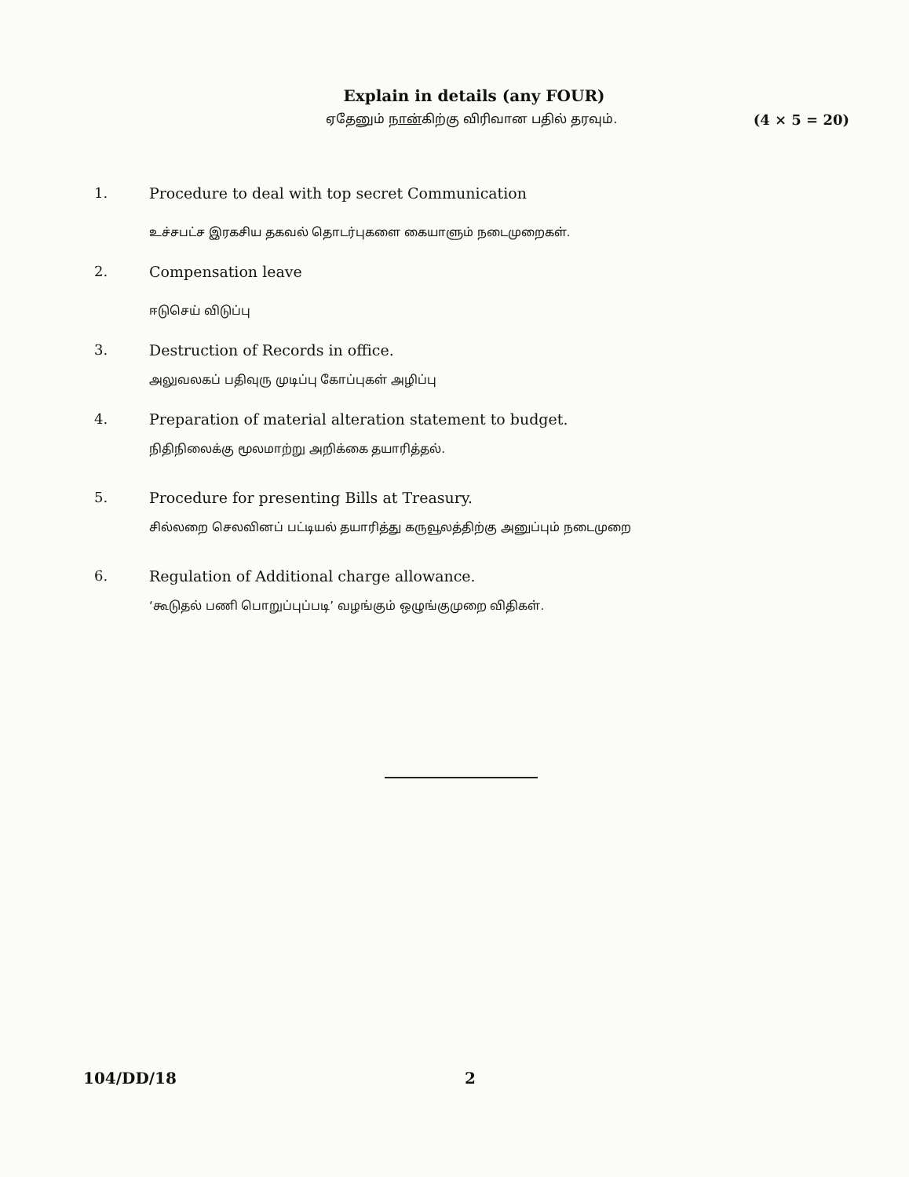Explain in details (any FOUR)
ஏதேனும் நான்கிற்கு விரிவான பதில் தரவும். (4 × 5 = 20)
1. Procedure to deal with top secret Communication
உச்சபட்ச இரகசிய தகவல் தொடர்புகளை கையாளும் நடைமுறைகள்.
2. Compensation leave
ஈடுசெய் விடுப்பு
3. Destruction of Records in office.
அலுவலகப் பதிவுரு முடிப்பு கோப்புகள் அழிப்பு
4. Preparation of material alteration statement to budget.
நிதிநிலைக்கு மூலமாற்று அறிக்கை தயாரித்தல்.
5. Procedure for presenting Bills at Treasury.
சில்லறை செலவினப் பட்டியல் தயாரித்து கருவூலத்திற்கு அனுப்பும் நடைமுறை
6. Regulation of Additional charge allowance.
‘கூடுதல் பணி பொறுப்புப்படி’ வழங்கும் ஒழுங்குமுறை விதிகள்.
104/DD/18 2